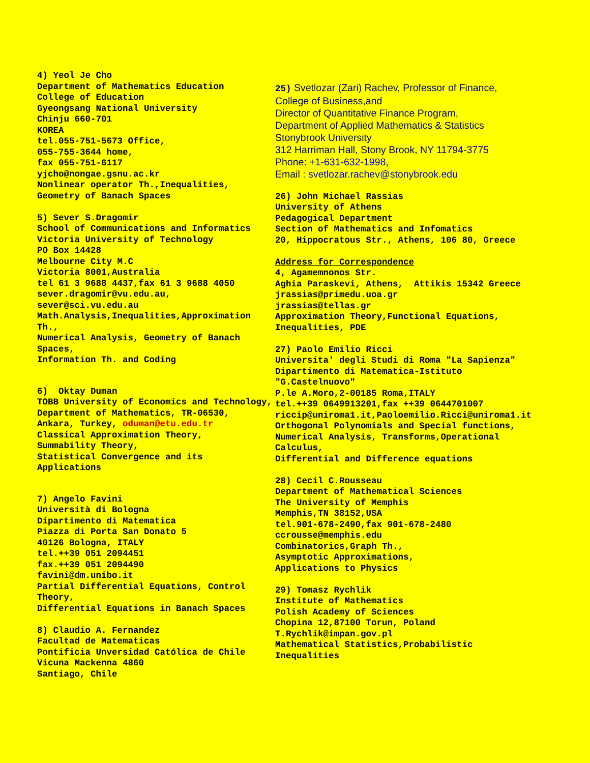4) Yeol Je Cho
Department of Mathematics Education
College of Education
Gyeongsang National University
Chinju 660-701
KOREA
tel.055-751-5673 Office,
055-755-3644 home,
fax 055-751-6117
yjcho@nongae.gsnu.ac.kr
Nonlinear operator Th.,Inequalities,
Geometry of Banach Spaces
5) Sever S.Dragomir
School of Communications and Informatics
Victoria University of Technology
PO Box 14428
Melbourne City M.C
Victoria 8001,Australia
tel 61 3 9688 4437,fax 61 3 9688 4050
sever.dragomir@vu.edu.au,
sever@sci.vu.edu.au
Math.Analysis,Inequalities,Approximation Th.,
Numerical Analysis, Geometry of Banach Spaces,
Information Th. and Coding
6) Oktay Duman
TOBB University of Economics and Technology,
Department of Mathematics, TR-06530,
Ankara, Turkey, oduman@etu.edu.tr
Classical Approximation Theory,
Summability Theory,
Statistical Convergence and its
Applications
7) Angelo Favini
Università di Bologna
Dipartimento di Matematica
Piazza di Porta San Donato 5
40126 Bologna, ITALY
tel.++39 051 2094451
fax.++39 051 2094490
favini@dm.unibo.it
Partial Differential Equations, Control Theory,
Differential Equations in Banach Spaces
8) Claudio A. Fernandez
Facultad de Matematicas
Pontificia Unversidad Católica de Chile
Vicuna Mackenna 4860
Santiago, Chile
25) Svetlozar (Zari) Rachev, Professor of Finance,
College of Business,and
Director of Quantitative Finance Program,
Department of Applied Mathematics & Statistics
Stonybrook University
312 Harriman Hall, Stony Brook, NY 11794-3775
Phone: +1-631-632-1998,
Email : svetlozar.rachev@stonybrook.edu
26) John Michael Rassias
University of Athens
Pedagogical Department
Section of Mathematics and Infomatics
20, Hippocratous Str., Athens, 106 80, Greece
Address for Correspondence
4, Agamemnonos Str.
Aghia Paraskevi, Athens, Attikis 15342 Greece
jrassias@primedu.uoa.gr
jrassias@tellas.gr
Approximation Theory,Functional Equations,
Inequalities, PDE
27) Paolo Emilio Ricci
Universita' degli Studi di Roma "La Sapienza"
Dipartimento di Matematica-Istituto
"G.Castelnuovo"
P.le A.Moro,2-00185 Roma,ITALY
tel.++39 0649913201,fax ++39 0644701007
riccip@uniroma1.it,Paoloemilio.Ricci@uniroma1.it
Orthogonal Polynomials and Special functions,
Numerical Analysis, Transforms,Operational
Calculus,
Differential and Difference equations
28) Cecil C.Rousseau
Department of Mathematical Sciences
The University of Memphis
Memphis,TN 38152,USA
tel.901-678-2490,fax 901-678-2480
ccrousse@memphis.edu
Combinatorics,Graph Th.,
Asymptotic Approximations,
Applications to Physics
29) Tomasz Rychlik
Institute of Mathematics
Polish Academy of Sciences
Chopina 12,87100 Torun, Poland
T.Rychlik@impan.gov.pl
Mathematical Statistics,Probabilistic
Inequalities